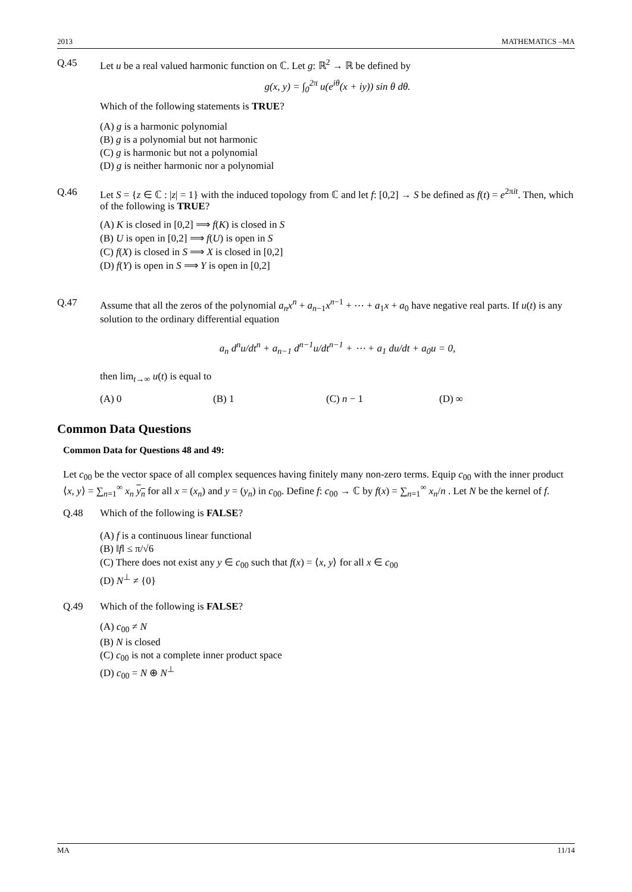2013 MATHEMATICS –MA
Q.45 Let u be a real valued harmonic function on ℂ. Let g: ℝ<sup>2</sup> → ℝ be defined by
g(x, y) = ∫<sub>0</sub><sup>2π</sup> u(e<sup>iθ</sup>(x + iy)) sin θ dθ.
Which of the following statements is TRUE?
(A) g is a harmonic polynomial
(B) g is a polynomial but not harmonic
(C) g is harmonic but not a polynomial
(D) g is neither harmonic nor a polynomial
Q.46 Let S = {z ∈ ℂ : |z| = 1} with the induced topology from ℂ and let f: [0,2] → S be defined as f(t) = e<sup>2πit</sup>. Then, which of the following is TRUE?
(A) K is closed in [0,2] ⟹ f(K) is closed in S
(B) U is open in [0,2] ⟹ f(U) is open in S
(C) f(X) is closed in S ⟹ X is closed in [0,2]
(D) f(Y) is open in S ⟹ Y is open in [0,2]
Q.47 Assume that all the zeros of the polynomial a<sub>n</sub>x<sup>n</sup> + a<sub>n−1</sub>x<sup>n−1</sup> + ⋯ + a<sub>1</sub>x + a<sub>0</sub> have negative real parts. If u(t) is any solution to the ordinary differential equation
a<sub>n</sub> d<sup>n</sup>u/dt<sup>n</sup> + a<sub>n−1</sub> d<sup>n−1</sup>u/dt<sup>n−1</sup> + ⋯ + a<sub>1</sub> du/dt + a<sub>0</sub>u = 0,
then lim<sub>t→∞</sub> u(t) is equal to
(A) 0 (B) 1 (C) n − 1 (D) ∞
Common Data Questions
Common Data for Questions 48 and 49:
Let c<sub>00</sub> be the vector space of all complex sequences having finitely many non-zero terms. Equip c<sub>00</sub> with the inner product ⟨x, y⟩ = ∑<sub>n=1</sub><sup>∞</sup> x<sub>n</sub> y<sub>n</sub> for all x = (x<sub>n</sub>) and y = (y<sub>n</sub>) in c<sub>00</sub>. Define f: c<sub>00</sub> → ℂ by f(x) = ∑<sub>n=1</sub><sup>∞</sup> x<sub>n</sub>/n . Let N be the kernel of f.
Q.48 Which of the following is FALSE?
(A) f is a continuous linear functional
(B) ‖f‖ ≤ π/√6
(C) There does not exist any y ∈ c<sub>00</sub> such that f(x) = ⟨x, y⟩ for all x ∈ c<sub>00</sub>
(D) N<sup>⊥</sup> ≠ {0}
Q.49 Which of the following is FALSE?
(A) c<sub>00</sub> ≠ N
(B) N is closed
(C) c<sub>00</sub> is not a complete inner product space
(D) c<sub>00</sub> = N ⊕ N<sup>⊥</sup>
MA 11/14